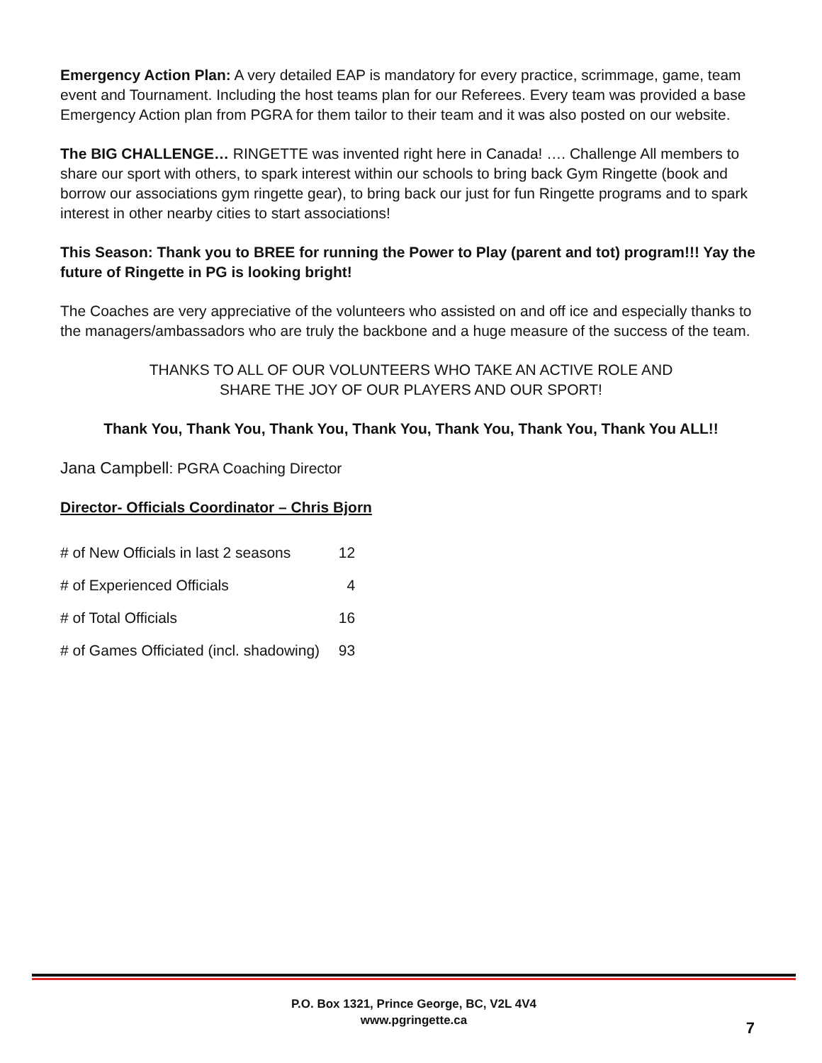Emergency Action Plan: A very detailed EAP is mandatory for every practice, scrimmage, game, team event and Tournament. Including the host teams plan for our Referees. Every team was provided a base Emergency Action plan from PGRA for them tailor to their team and it was also posted on our website.
The BIG CHALLENGE… RINGETTE was invented right here in Canada! …. Challenge All members to share our sport with others, to spark interest within our schools to bring back Gym Ringette (book and borrow our associations gym ringette gear), to bring back our just for fun Ringette programs and to spark interest in other nearby cities to start associations!
This Season: Thank you to BREE for running the Power to Play (parent and tot) program!!! Yay the future of Ringette in PG is looking bright!
The Coaches are very appreciative of the volunteers who assisted on and off ice and especially thanks to the managers/ambassadors who are truly the backbone and a huge measure of the success of the team.
THANKS TO ALL OF OUR VOLUNTEERS WHO TAKE AN ACTIVE ROLE AND
SHARE THE JOY OF OUR PLAYERS AND OUR SPORT!
Thank You, Thank You, Thank You, Thank You, Thank You, Thank You, Thank You ALL!!
Jana Campbell: PGRA Coaching Director
Director- Officials Coordinator – Chris Bjorn
| # of New Officials in last 2 seasons | 12 |
| # of Experienced Officials | 4 |
| # of Total Officials | 16 |
| # of Games Officiated (incl. shadowing) | 93 |
P.O. Box 1321, Prince George, BC, V2L 4V4
www.pgringette.ca
7